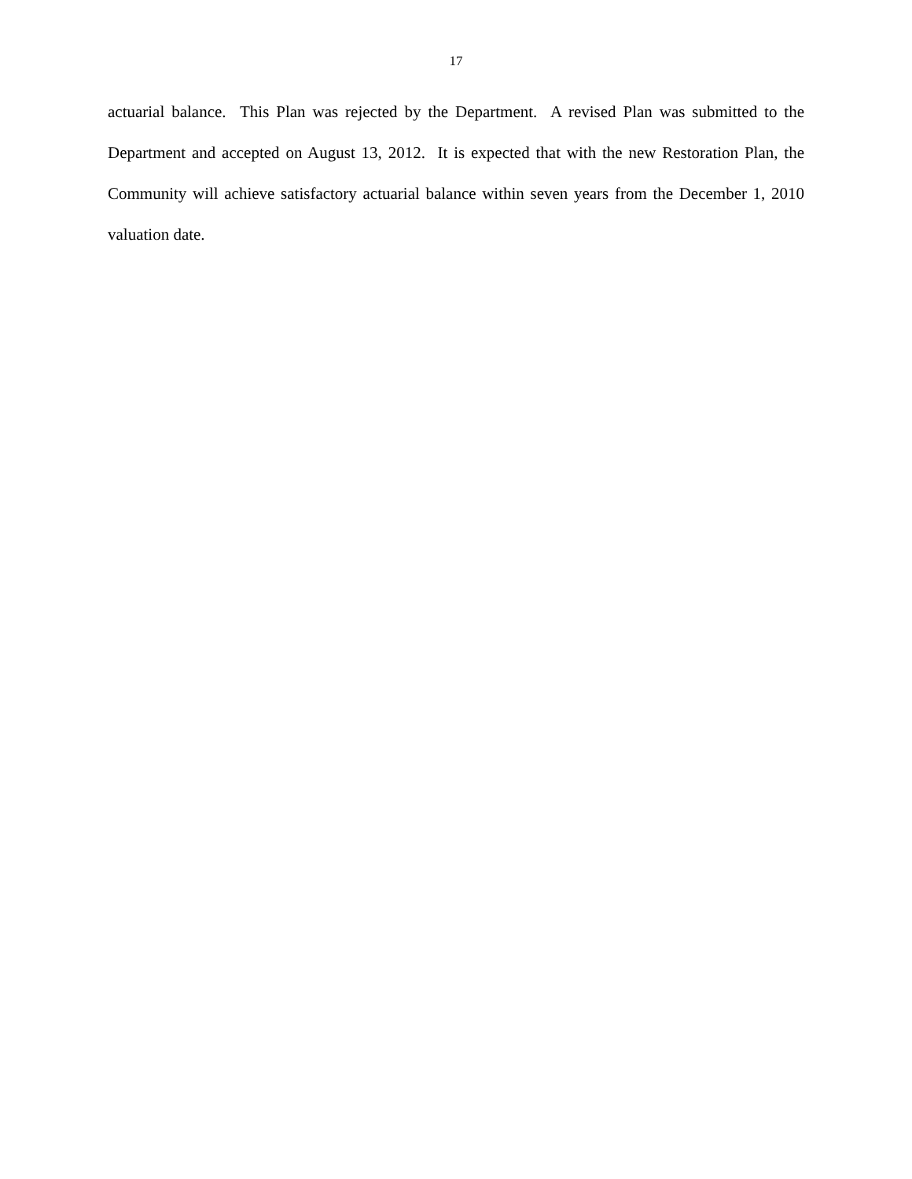17
actuarial balance. This Plan was rejected by the Department. A revised Plan was submitted to the Department and accepted on August 13, 2012. It is expected that with the new Restoration Plan, the Community will achieve satisfactory actuarial balance within seven years from the December 1, 2010 valuation date.